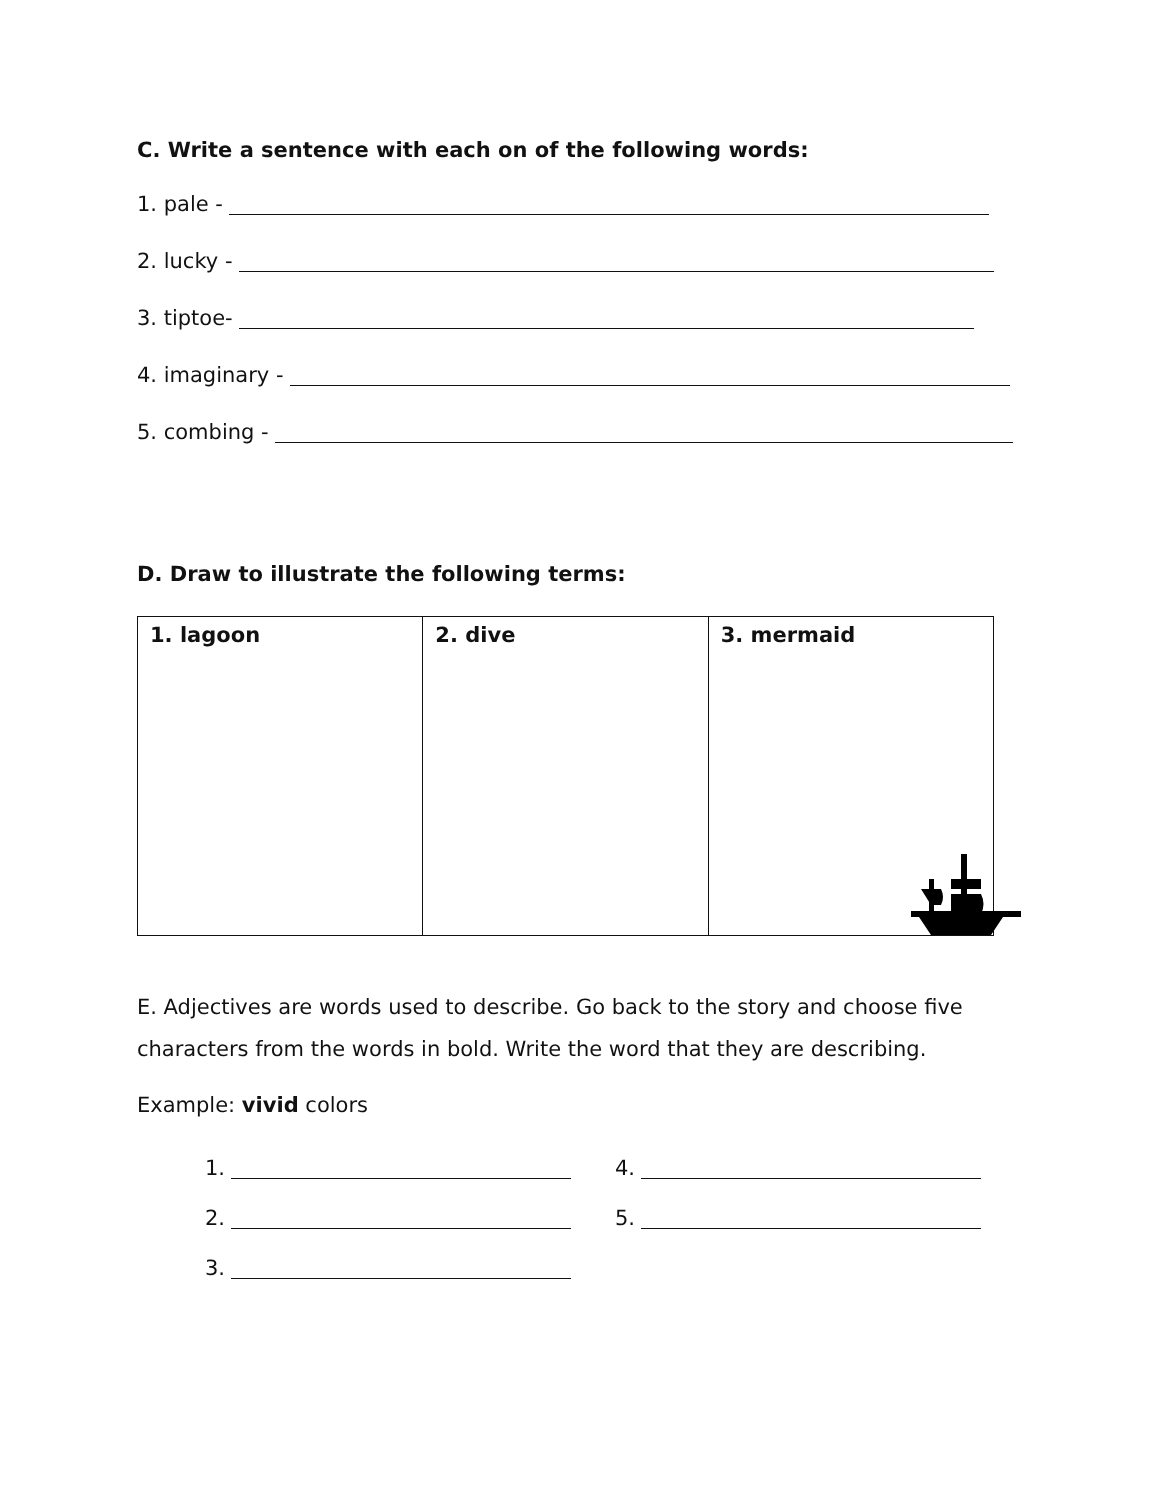C. Write a sentence with each on of the following words:
1. pale -
2. lucky -
3. tiptoe-
4. imaginary -
5. combing -
D. Draw to illustrate the following terms:
| 1. lagoon | 2. dive | 3. mermaid |
E. Adjectives are words used to describe. Go back to the story and choose five characters from the words in bold. Write the word that they are describing.
Example: vivid colors
1.
4.
2.
5.
3.